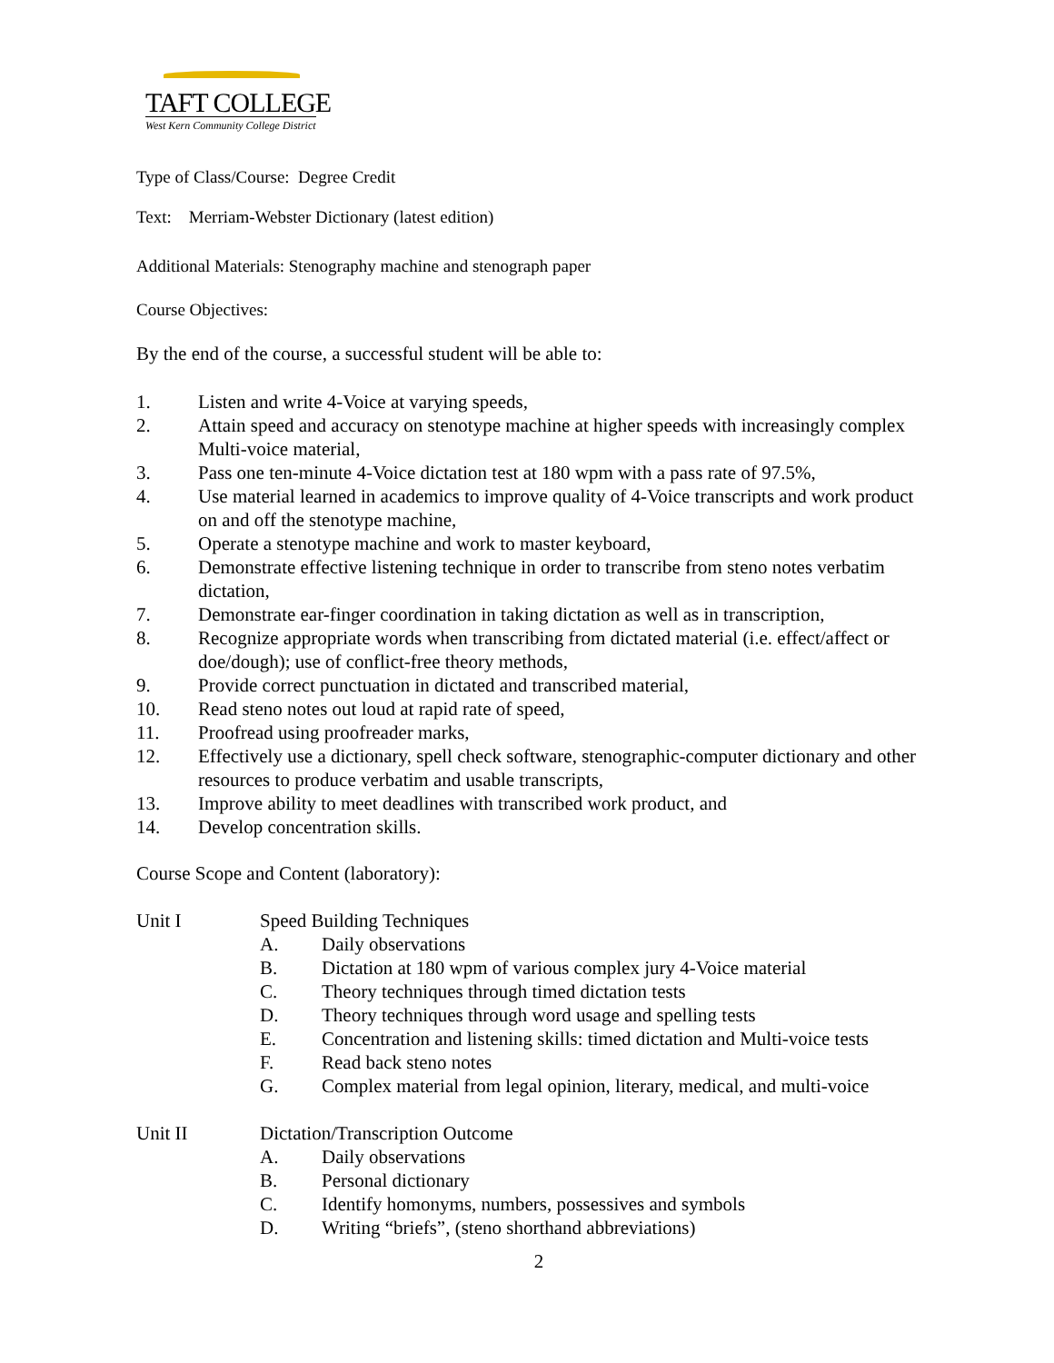TAFT COLLEGE
West Kern Community College District
Type of Class/Course: Degree Credit
Text: Merriam-Webster Dictionary (latest edition)
Additional Materials: Stenography machine and stenograph paper
Course Objectives:
By the end of the course, a successful student will be able to:
1. Listen and write 4-Voice at varying speeds,
2. Attain speed and accuracy on stenotype machine at higher speeds with increasingly complex Multi-voice material,
3. Pass one ten-minute 4-Voice dictation test at 180 wpm with a pass rate of 97.5%,
4. Use material learned in academics to improve quality of 4-Voice transcripts and work product on and off the stenotype machine,
5. Operate a stenotype machine and work to master keyboard,
6. Demonstrate effective listening technique in order to transcribe from steno notes verbatim dictation,
7. Demonstrate ear-finger coordination in taking dictation as well as in transcription,
8. Recognize appropriate words when transcribing from dictated material (i.e. effect/affect or doe/dough); use of conflict-free theory methods,
9. Provide correct punctuation in dictated and transcribed material,
10. Read steno notes out loud at rapid rate of speed,
11. Proofread using proofreader marks,
12. Effectively use a dictionary, spell check software, stenographic-computer dictionary and other resources to produce verbatim and usable transcripts,
13. Improve ability to meet deadlines with transcribed work product, and
14. Develop concentration skills.
Course Scope and Content (laboratory):
Unit I Speed Building Techniques
A. Daily observations
B. Dictation at 180 wpm of various complex jury 4-Voice material
C. Theory techniques through timed dictation tests
D. Theory techniques through word usage and spelling tests
E. Concentration and listening skills: timed dictation and Multi-voice tests
F. Read back steno notes
G. Complex material from legal opinion, literary, medical, and multi-voice
Unit II Dictation/Transcription Outcome
A. Daily observations
B. Personal dictionary
C. Identify homonyms, numbers, possessives and symbols
D. Writing “briefs”, (steno shorthand abbreviations)
2